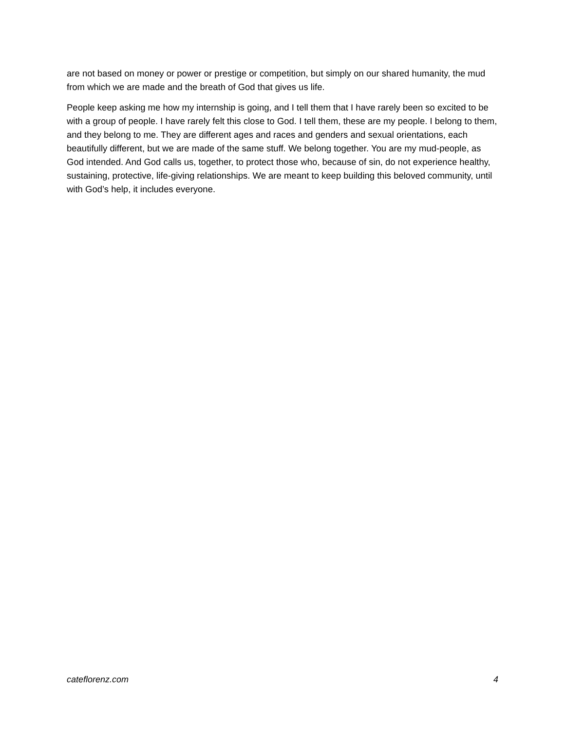are not based on money or power or prestige or competition, but simply on our shared humanity, the mud from which we are made and the breath of God that gives us life.
People keep asking me how my internship is going, and I tell them that I have rarely been so excited to be with a group of people. I have rarely felt this close to God. I tell them, these are my people. I belong to them, and they belong to me. They are different ages and races and genders and sexual orientations, each beautifully different, but we are made of the same stuff. We belong together. You are my mud-people, as God intended. And God calls us, together, to protect those who, because of sin, do not experience healthy, sustaining, protective, life-giving relationships. We are meant to keep building this beloved community, until with God’s help, it includes everyone.
cateflorenz.com 4